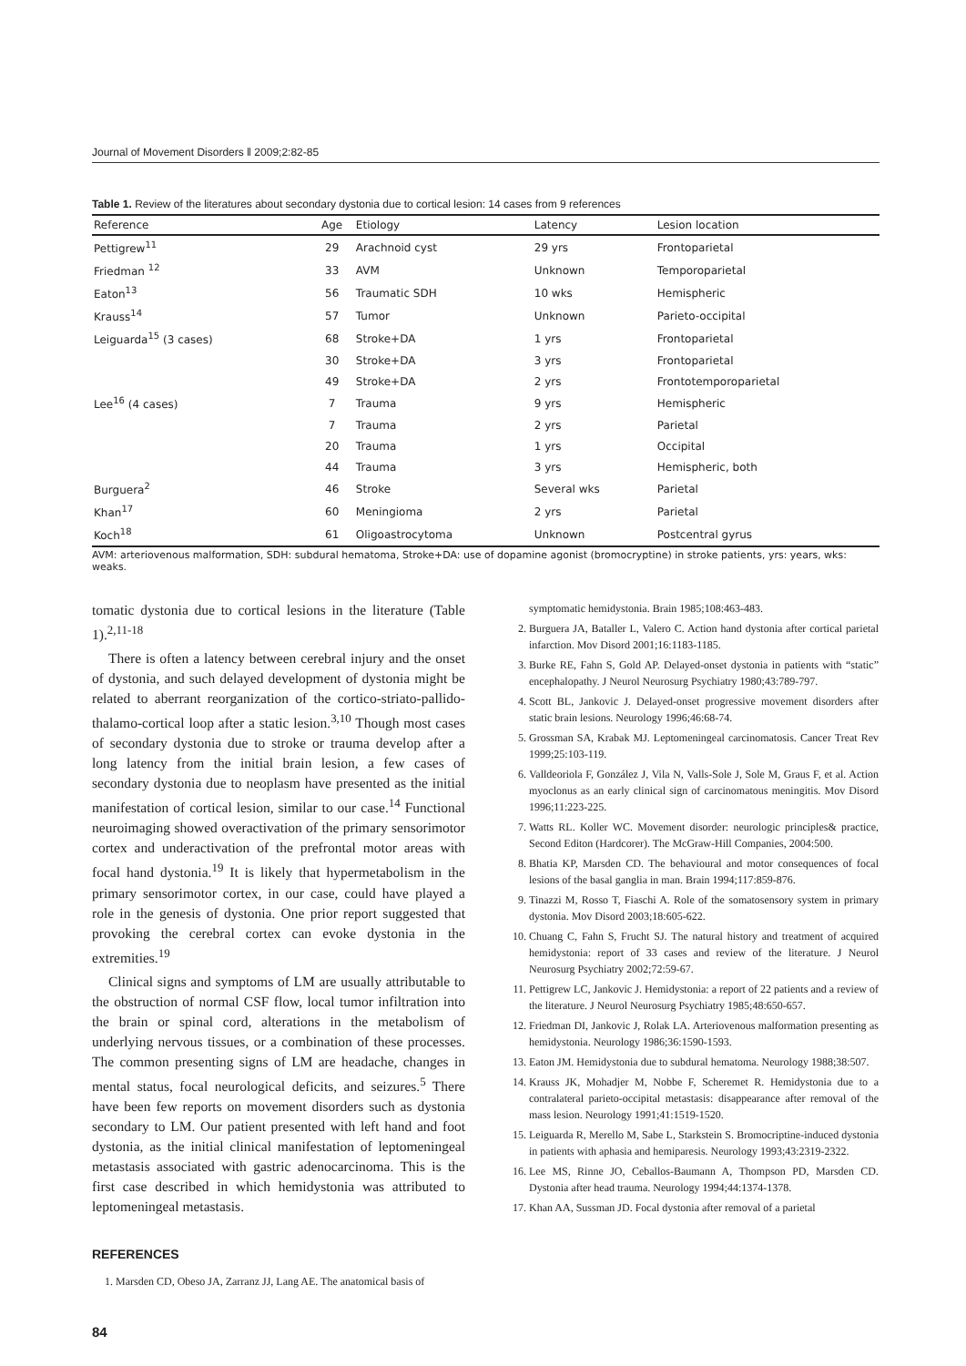Journal of Movement Disorders ‖ 2009;2:82-85
Table 1. Review of the literatures about secondary dystonia due to cortical lesion: 14 cases from 9 references
| Reference | Age | Etiology | Latency | Lesion location |
| --- | --- | --- | --- | --- |
| Pettigrew<sup>11</sup> | 29 | Arachnoid cyst | 29 yrs | Frontoparietal |
| Friedman <sup>12</sup> | 33 | AVM | Unknown | Temporoparietal |
| Eaton<sup>13</sup> | 56 | Traumatic SDH | 10 wks | Hemispheric |
| Krauss<sup>14</sup> | 57 | Tumor | Unknown | Parieto-occipital |
| Leiguarda<sup>15</sup> (3 cases) | 68 | Stroke+DA | 1 yrs | Frontoparietal |
| | 30 | Stroke+DA | 3 yrs | Frontoparietal |
| | 49 | Stroke+DA | 2 yrs | Frontotemporoparietal |
| Lee<sup>16</sup> (4 cases) | 7 | Trauma | 9 yrs | Hemispheric |
| | 7 | Trauma | 2 yrs | Parietal |
| | 20 | Trauma | 1 yrs | Occipital |
| | 44 | Trauma | 3 yrs | Hemispheric, both |
| Burguera<sup>2</sup> | 46 | Stroke | Several wks | Parietal |
| Khan<sup>17</sup> | 60 | Meningioma | 2 yrs | Parietal |
| Koch<sup>18</sup> | 61 | Oligoastrocytoma | Unknown | Postcentral gyrus |
AVM: arteriovenous malformation, SDH: subdural hematoma, Stroke+DA: use of dopamine agonist (bromocryptine) in stroke patients, yrs: years, wks: weaks.
tomatic dystonia due to cortical lesions in the literature (Table 1).<sup>2,11-18</sup>
There is often a latency between cerebral injury and the onset of dystonia, and such delayed development of dystonia might be related to aberrant reorganization of the cortico-striato-pallido-thalamo-cortical loop after a static lesion.<sup>3,10</sup> Though most cases of secondary dystonia due to stroke or trauma develop after a long latency from the initial brain lesion, a few cases of secondary dystonia due to neoplasm have presented as the initial manifestation of cortical lesion, similar to our case.<sup>14</sup> Functional neuroimaging showed overactivation of the primary sensorimotor cortex and underactivation of the prefrontal motor areas with focal hand dystonia.<sup>19</sup> It is likely that hypermetabolism in the primary sensorimotor cortex, in our case, could have played a role in the genesis of dystonia. One prior report suggested that provoking the cerebral cortex can evoke dystonia in the extremities.<sup>19</sup>
Clinical signs and symptoms of LM are usually attributable to the obstruction of normal CSF flow, local tumor infiltration into the brain or spinal cord, alterations in the metabolism of underlying nervous tissues, or a combination of these processes. The common presenting signs of LM are headache, changes in mental status, focal neurological deficits, and seizures.<sup>5</sup> There have been few reports on movement disorders such as dystonia secondary to LM. Our patient presented with left hand and foot dystonia, as the initial clinical manifestation of leptomeningeal metastasis associated with gastric adenocarcinoma. This is the first case described in which hemidystonia was attributed to leptomeningeal metastasis.
REFERENCES
1. Marsden CD, Obeso JA, Zarranz JJ, Lang AE. The anatomical basis of
symptomatic hemidystonia. Brain 1985;108:463-483.
2. Burguera JA, Bataller L, Valero C. Action hand dystonia after cortical parietal infarction. Mov Disord 2001;16:1183-1185.
3. Burke RE, Fahn S, Gold AP. Delayed-onset dystonia in patients with “static” encephalopathy. J Neurol Neurosurg Psychiatry 1980;43:789-797.
4. Scott BL, Jankovic J. Delayed-onset progressive movement disorders after static brain lesions. Neurology 1996;46:68-74.
5. Grossman SA, Krabak MJ. Leptomeningeal carcinomatosis. Cancer Treat Rev 1999;25:103-119.
6. Valldeoriola F, González J, Vila N, Valls-Sole J, Sole M, Graus F, et al. Action myoclonus as an early clinical sign of carcinomatous meningitis. Mov Disord 1996;11:223-225.
7. Watts RL. Koller WC. Movement disorder: neurologic principles& practice, Second Editon (Hardcorer). The McGraw-Hill Companies, 2004:500.
8. Bhatia KP, Marsden CD. The behavioural and motor consequences of focal lesions of the basal ganglia in man. Brain 1994;117:859-876.
9. Tinazzi M, Rosso T, Fiaschi A. Role of the somatosensory system in primary dystonia. Mov Disord 2003;18:605-622.
10. Chuang C, Fahn S, Frucht SJ. The natural history and treatment of acquired hemidystonia: report of 33 cases and review of the literature. J Neurol Neurosurg Psychiatry 2002;72:59-67.
11. Pettigrew LC, Jankovic J. Hemidystonia: a report of 22 patients and a review of the literature. J Neurol Neurosurg Psychiatry 1985;48:650-657.
12. Friedman DI, Jankovic J, Rolak LA. Arteriovenous malformation presenting as hemidystonia. Neurology 1986;36:1590-1593.
13. Eaton JM. Hemidystonia due to subdural hematoma. Neurology 1988;38:507.
14. Krauss JK, Mohadjer M, Nobbe F, Scheremet R. Hemidystonia due to a contralateral parieto-occipital metastasis: disappearance after removal of the mass lesion. Neurology 1991;41:1519-1520.
15. Leiguarda R, Merello M, Sabe L, Starkstein S. Bromocriptine-induced dystonia in patients with aphasia and hemiparesis. Neurology 1993;43:2319-2322.
16. Lee MS, Rinne JO, Ceballos-Baumann A, Thompson PD, Marsden CD. Dystonia after head trauma. Neurology 1994;44:1374-1378.
17. Khan AA, Sussman JD. Focal dystonia after removal of a parietal
84